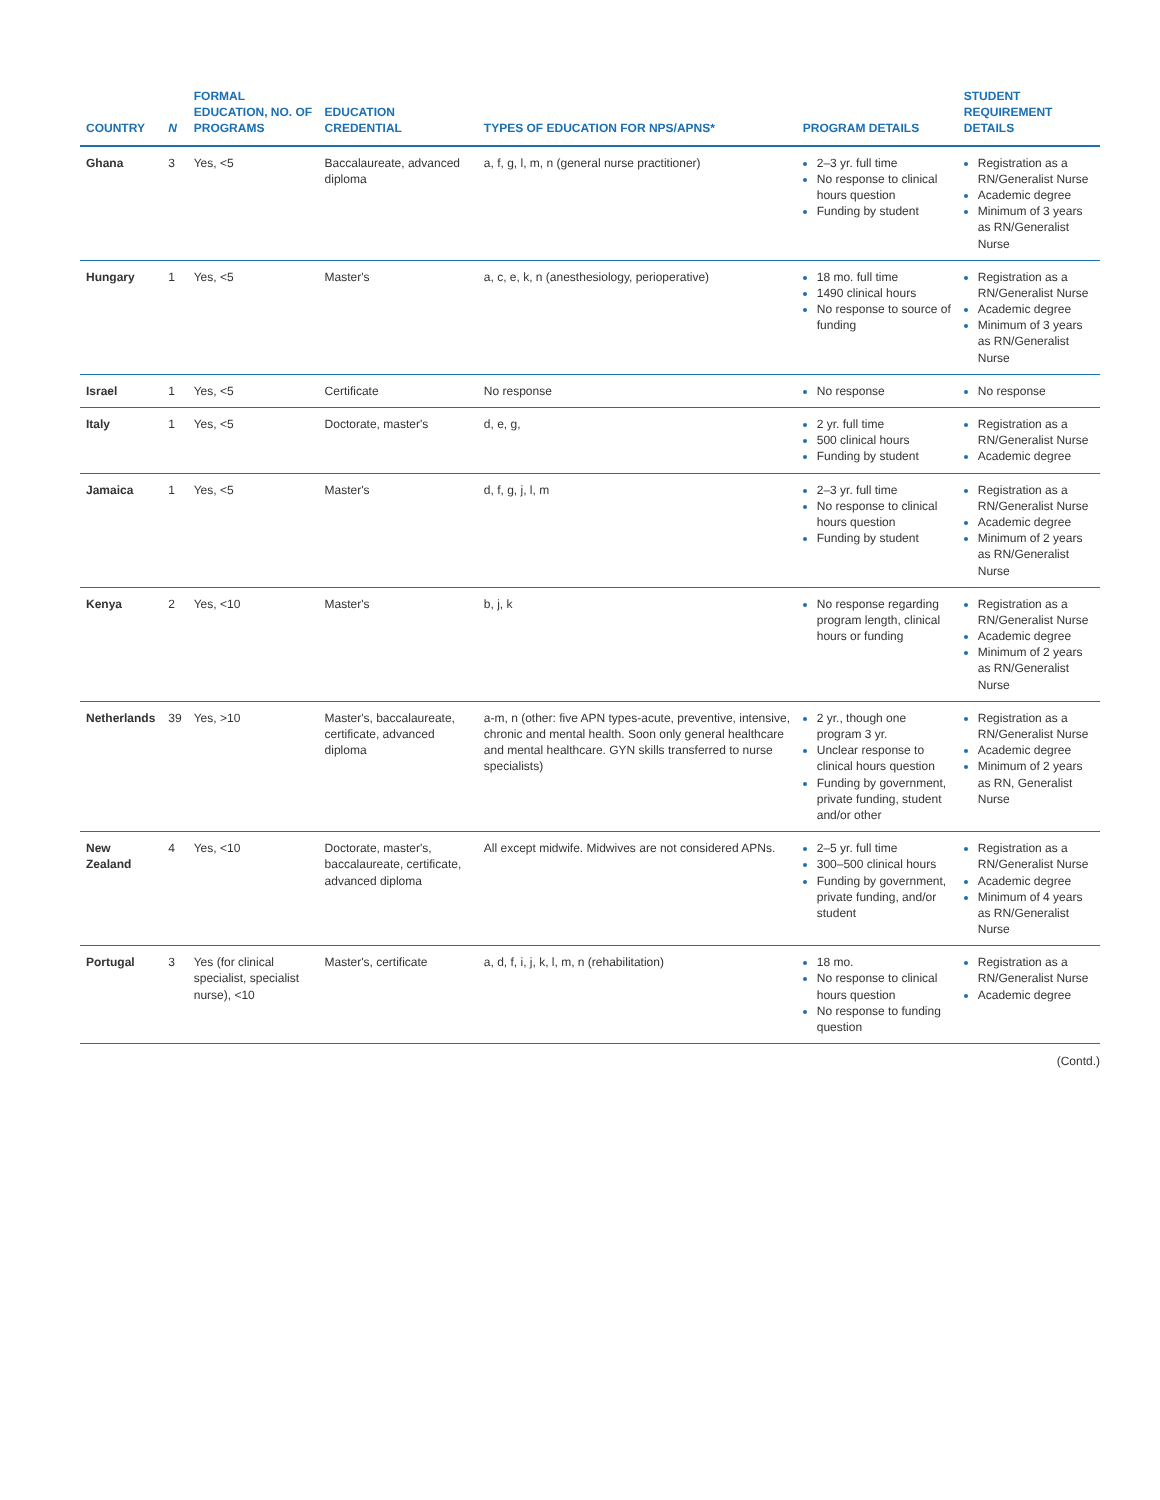| COUNTRY | N | FORMAL EDUCATION, NO. OF PROGRAMS | EDUCATION CREDENTIAL | TYPES OF EDUCATION FOR NPS/APNS* | PROGRAM DETAILS | STUDENT REQUIREMENT DETAILS |
| --- | --- | --- | --- | --- | --- | --- |
| Ghana | 3 | Yes, <5 | Baccalaureate, advanced diploma | a, f, g, l, m, n (general nurse practitioner) | 2–3 yr. full time No response to clinical hours question Funding by student | Registration as a RN/Generalist Nurse Academic degree Minimum of 3 years as RN/Generalist Nurse |
| Hungary | 1 | Yes, <5 | Master's | a, c, e, k, n (anesthesiology, perioperative) | 18 mo. full time 1490 clinical hours No response to source of funding | Registration as a RN/Generalist Nurse Academic degree Minimum of 3 years as RN/Generalist Nurse |
| Israel | 1 | Yes, <5 | Certificate | No response | No response | No response |
| Italy | 1 | Yes, <5 | Doctorate, master's | d, e, g, | 2 yr. full time 500 clinical hours Funding by student | Registration as a RN/Generalist Nurse Academic degree |
| Jamaica | 1 | Yes, <5 | Master's | d, f, g, j, l, m | 2–3 yr. full time No response to clinical hours question Funding by student | Registration as a RN/Generalist Nurse Academic degree Minimum of 2 years as RN/Generalist Nurse |
| Kenya | 2 | Yes, <10 | Master's | b, j, k | No response regarding program length, clinical hours or funding | Registration as a RN/Generalist Nurse Academic degree Minimum of 2 years as RN/Generalist Nurse |
| Netherlands | 39 | Yes, >10 | Master's, baccalaureate, certificate, advanced diploma | a-m, n (other: five APN types-acute, preventive, intensive, chronic and mental health. Soon only general healthcare and mental healthcare. GYN skills transferred to nurse specialists) | 2 yr., though one program 3 yr. Unclear response to clinical hours question Funding by government, private funding, student and/or other | Registration as a RN/Generalist Nurse Academic degree Minimum of 2 years as RN, Generalist Nurse |
| New Zealand | 4 | Yes, <10 | Doctorate, master's, baccalaureate, certificate, advanced diploma | All except midwife. Midwives are not considered APNs. | 2–5 yr. full time 300–500 clinical hours Funding by government, private funding, and/or student | Registration as a RN/Generalist Nurse Academic degree Minimum of 4 years as RN/Generalist Nurse |
| Portugal | 3 | Yes (for clinical specialist, specialist nurse), <10 | Master's, certificate | a, d, f, i, j, k, l, m, n (rehabilitation) | 18 mo. No response to clinical hours question No response to funding question | Registration as a RN/Generalist Nurse Academic degree |
(Contd.)